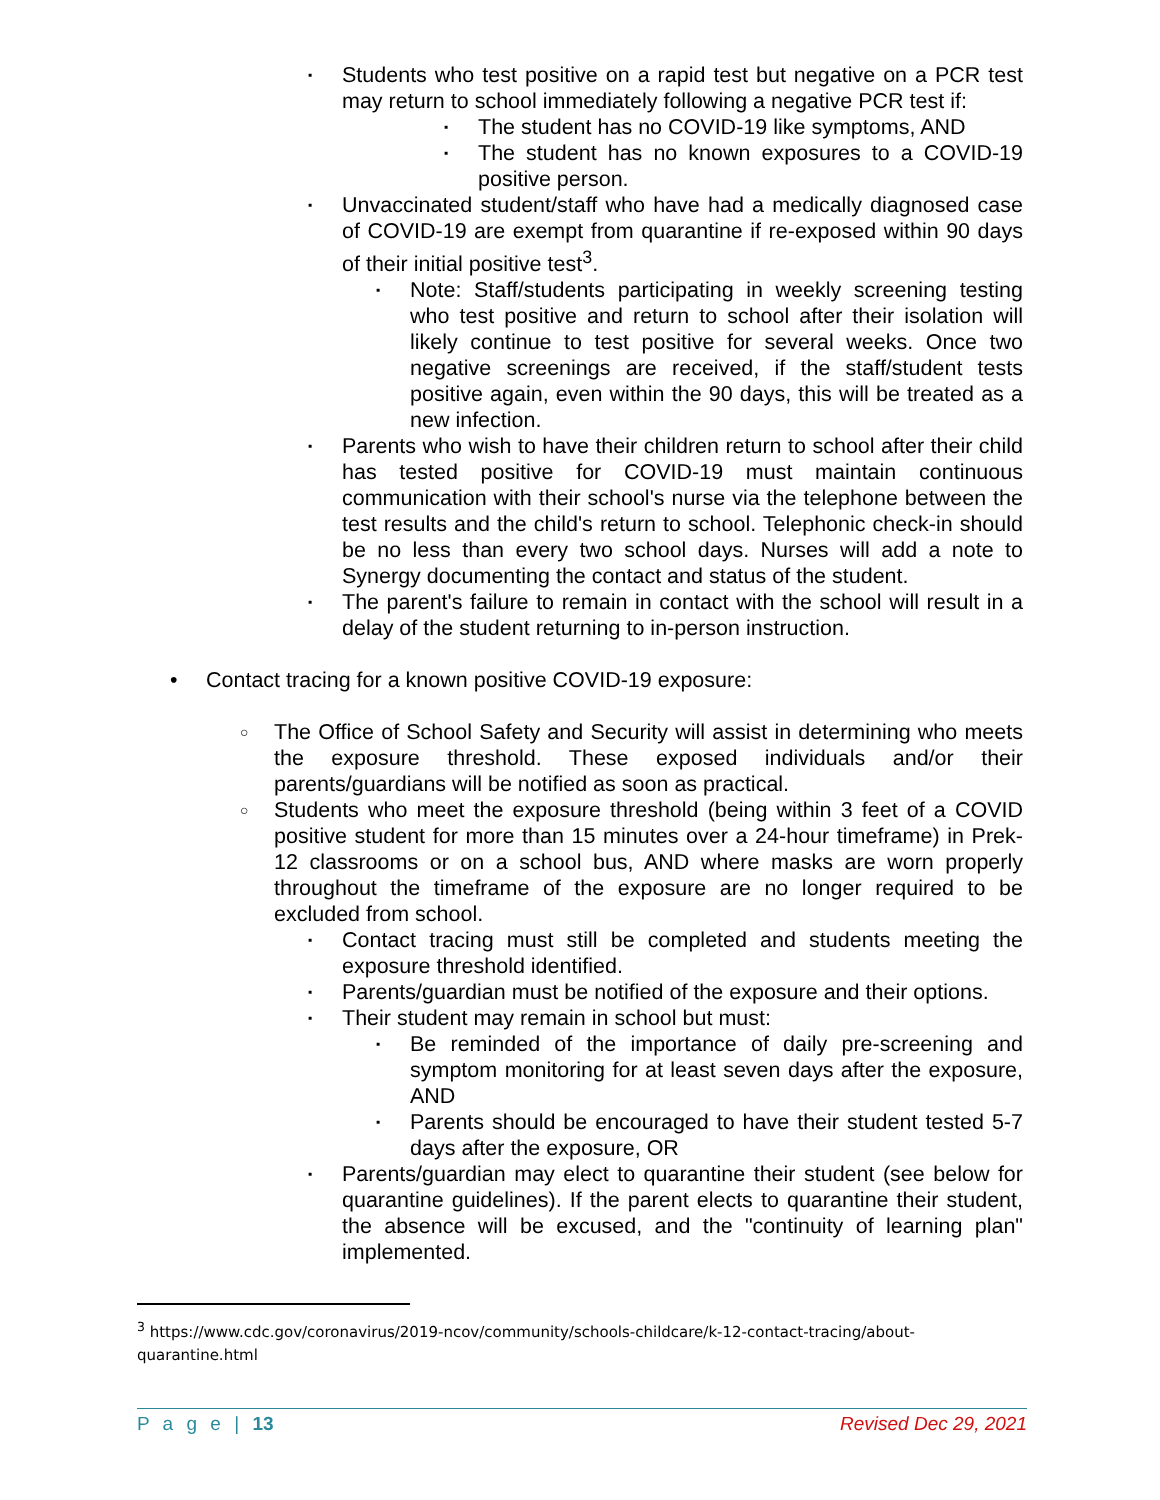▪ Students who test positive on a rapid test but negative on a PCR test may return to school immediately following a negative PCR test if:
▪ The student has no COVID-19 like symptoms, AND
▪ The student has no known exposures to a COVID-19 positive person.
▪ Unvaccinated student/staff who have had a medically diagnosed case of COVID-19 are exempt from quarantine if re-exposed within 90 days of their initial positive test<sup>3</sup>.
▪ Note: Staff/students participating in weekly screening testing who test positive and return to school after their isolation will likely continue to test positive for several weeks. Once two negative screenings are received, if the staff/student tests positive again, even within the 90 days, this will be treated as a new infection.
▪ Parents who wish to have their children return to school after their child has tested positive for COVID-19 must maintain continuous communication with their school's nurse via the telephone between the test results and the child's return to school. Telephonic check-in should be no less than every two school days. Nurses will add a note to Synergy documenting the contact and status of the student.
▪ The parent's failure to remain in contact with the school will result in a delay of the student returning to in-person instruction.
• Contact tracing for a known positive COVID-19 exposure:
○ The Office of School Safety and Security will assist in determining who meets the exposure threshold. These exposed individuals and/or their parents/guardians will be notified as soon as practical.
○ Students who meet the exposure threshold (being within 3 feet of a COVID positive student for more than 15 minutes over a 24-hour timeframe) in Prek-12 classrooms or on a school bus, AND where masks are worn properly throughout the timeframe of the exposure are no longer required to be excluded from school.
▪ Contact tracing must still be completed and students meeting the exposure threshold identified.
▪ Parents/guardian must be notified of the exposure and their options.
▪ Their student may remain in school but must:
▪ Be reminded of the importance of daily pre-screening and symptom monitoring for at least seven days after the exposure, AND
▪ Parents should be encouraged to have their student tested 5-7 days after the exposure, OR
▪ Parents/guardian may elect to quarantine their student (see below for quarantine guidelines). If the parent elects to quarantine their student, the absence will be excused, and the "continuity of learning plan" implemented.
<sup>3</sup> https://www.cdc.gov/coronavirus/2019-ncov/community/schools-childcare/k-12-contact-tracing/about-quarantine.html
P a g e | 13 Revised Dec 29, 2021